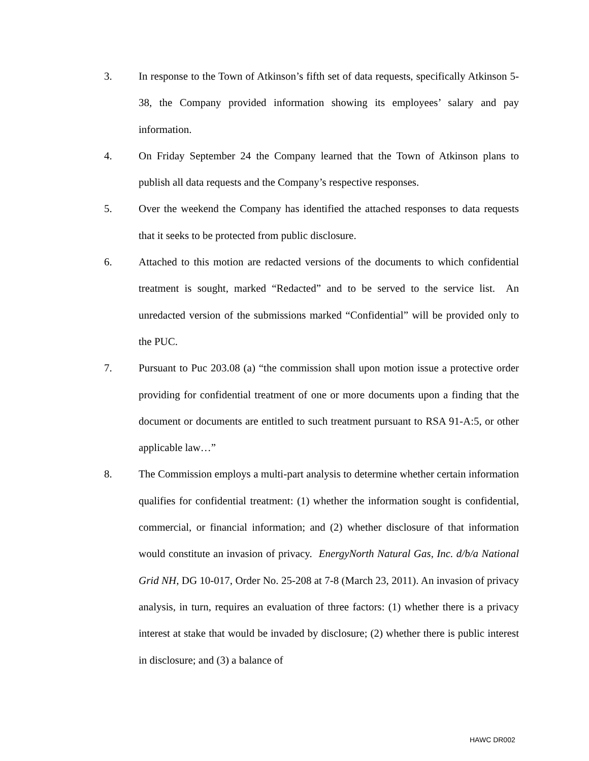3. In response to the Town of Atkinson’s fifth set of data requests, specifically Atkinson 5-38, the Company provided information showing its employees’ salary and pay information.
4. On Friday September 24 the Company learned that the Town of Atkinson plans to publish all data requests and the Company’s respective responses.
5. Over the weekend the Company has identified the attached responses to data requests that it seeks to be protected from public disclosure.
6. Attached to this motion are redacted versions of the documents to which confidential treatment is sought, marked “Redacted” and to be served to the service list. An unredacted version of the submissions marked “Confidential” will be provided only to the PUC.
7. Pursuant to Puc 203.08 (a) “the commission shall upon motion issue a protective order providing for confidential treatment of one or more documents upon a finding that the document or documents are entitled to such treatment pursuant to RSA 91-A:5, or other applicable law…”
8. The Commission employs a multi-part analysis to determine whether certain information qualifies for confidential treatment: (1) whether the information sought is confidential, commercial, or financial information; and (2) whether disclosure of that information would constitute an invasion of privacy. EnergyNorth Natural Gas, Inc. d/b/a National Grid NH, DG 10-017, Order No. 25-208 at 7-8 (March 23, 2011). An invasion of privacy analysis, in turn, requires an evaluation of three factors: (1) whether there is a privacy interest at stake that would be invaded by disclosure; (2) whether there is public interest in disclosure; and (3) a balance of
HAWC DR002